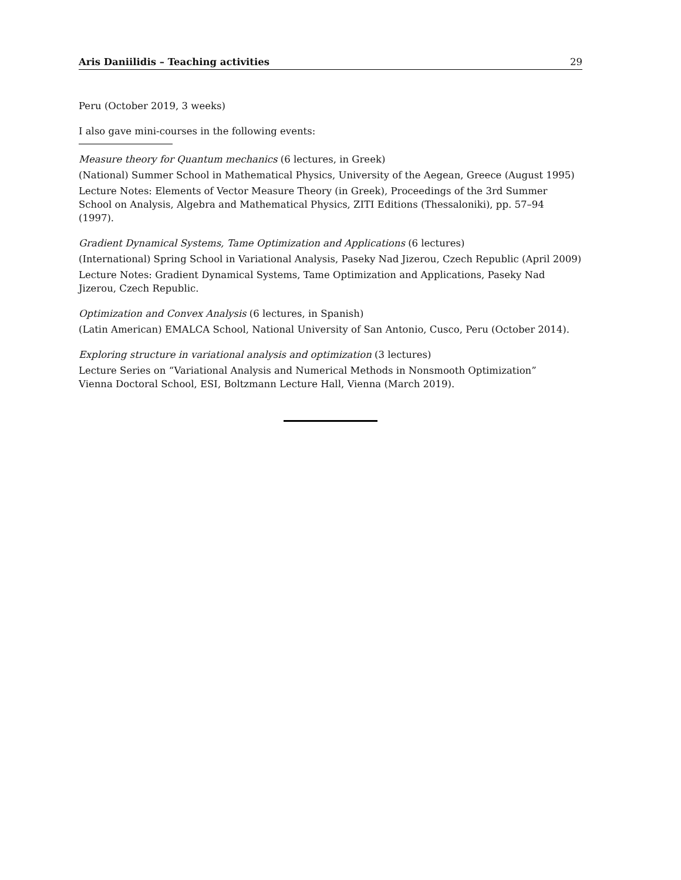Aris Daniilidis – Teaching activities 29
Peru (October 2019, 3 weeks)
I also gave mini-courses in the following events:
Measure theory for Quantum mechanics (6 lectures, in Greek)
(National) Summer School in Mathematical Physics, University of the Aegean, Greece (August 1995)
Lecture Notes: Elements of Vector Measure Theory (in Greek), Proceedings of the 3rd Summer School on Analysis, Algebra and Mathematical Physics, ZITI Editions (Thessaloniki), pp. 57–94 (1997).
Gradient Dynamical Systems, Tame Optimization and Applications (6 lectures)
(International) Spring School in Variational Analysis, Paseky Nad Jizerou, Czech Republic (April 2009)
Lecture Notes: Gradient Dynamical Systems, Tame Optimization and Applications, Paseky Nad Jizerou, Czech Republic.
Optimization and Convex Analysis (6 lectures, in Spanish)
(Latin American) EMALCA School, National University of San Antonio, Cusco, Peru (October 2014).
Exploring structure in variational analysis and optimization (3 lectures)
Lecture Series on “Variational Analysis and Numerical Methods in Nonsmooth Optimization”
Vienna Doctoral School, ESI, Boltzmann Lecture Hall, Vienna (March 2019).